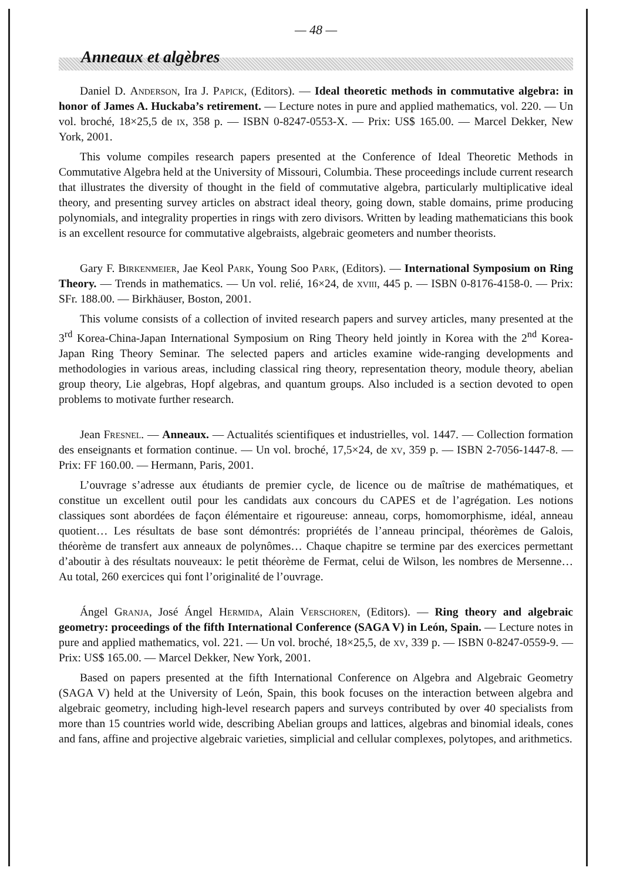— 48 —
Anneaux et algèbres
Daniel D. Anderson, Ira J. Papick, (Editors). — Ideal theoretic methods in commutative algebra: in honor of James A. Huckaba’s retirement. — Lecture notes in pure and applied mathematics, vol. 220. — Un vol. broché, 18×25,5 de ix, 358 p. — ISBN 0-8247-0553-X. — Prix: US$ 165.00. — Marcel Dekker, New York, 2001.
This volume compiles research papers presented at the Conference of Ideal Theoretic Methods in Commutative Algebra held at the University of Missouri, Columbia. These proceedings include current research that illustrates the diversity of thought in the field of commutative algebra, particularly multiplicative ideal theory, and presenting survey articles on abstract ideal theory, going down, stable domains, prime producing polynomials, and integrality properties in rings with zero divisors. Written by leading mathematicians this book is an excellent resource for commutative algebraists, algebraic geometers and number theorists.
Gary F. Birkenmeier, Jae Keol Park, Young Soo Park, (Editors). — International Symposium on Ring Theory. — Trends in mathematics. — Un vol. relié, 16×24, de xviii, 445 p. — ISBN 0-8176-4158-0. — Prix: SFr. 188.00. — Birkhäuser, Boston, 2001.
This volume consists of a collection of invited research papers and survey articles, many presented at the 3<sup>rd</sup> Korea-China-Japan International Symposium on Ring Theory held jointly in Korea with the 2<sup>nd</sup> Korea-Japan Ring Theory Seminar. The selected papers and articles examine wide-ranging developments and methodologies in various areas, including classical ring theory, representation theory, module theory, abelian group theory, Lie algebras, Hopf algebras, and quantum groups. Also included is a section devoted to open problems to motivate further research.
Jean Fresnel. — Anneaux. — Actualités scientifiques et industrielles, vol. 1447. — Collection formation des enseignants et formation continue. — Un vol. broché, 17,5×24, de xv, 359 p. — ISBN 2-7056-1447-8. — Prix: FF 160.00. — Hermann, Paris, 2001.
L’ouvrage s’adresse aux étudiants de premier cycle, de licence ou de maîtrise de mathématiques, et constitue un excellent outil pour les candidats aux concours du CAPES et de l’agrégation. Les notions classiques sont abordées de façon élémentaire et rigoureuse: anneau, corps, homomorphisme, idéal, anneau quotient… Les résultats de base sont démontrés: propriétés de l’anneau principal, théorèmes de Galois, théorème de transfert aux anneaux de polynômes… Chaque chapitre se termine par des exercices permettant d’aboutir à des résultats nouveaux: le petit théorème de Fermat, celui de Wilson, les nombres de Mersenne… Au total, 260 exercices qui font l’originalité de l’ouvrage.
Ángel Granja, José Ángel Hermida, Alain Verschoren, (Editors). — Ring theory and algebraic geometry: proceedings of the fifth International Conference (SAGA V) in León, Spain. — Lecture notes in pure and applied mathematics, vol. 221. — Un vol. broché, 18×25,5, de xv, 339 p. — ISBN 0-8247-0559-9. — Prix: US$ 165.00. — Marcel Dekker, New York, 2001.
Based on papers presented at the fifth International Conference on Algebra and Algebraic Geometry (SAGA V) held at the University of León, Spain, this book focuses on the interaction between algebra and algebraic geometry, including high-level research papers and surveys contributed by over 40 specialists from more than 15 countries world wide, describing Abelian groups and lattices, algebras and binomial ideals, cones and fans, affine and projective algebraic varieties, simplicial and cellular complexes, polytopes, and arithmetics.